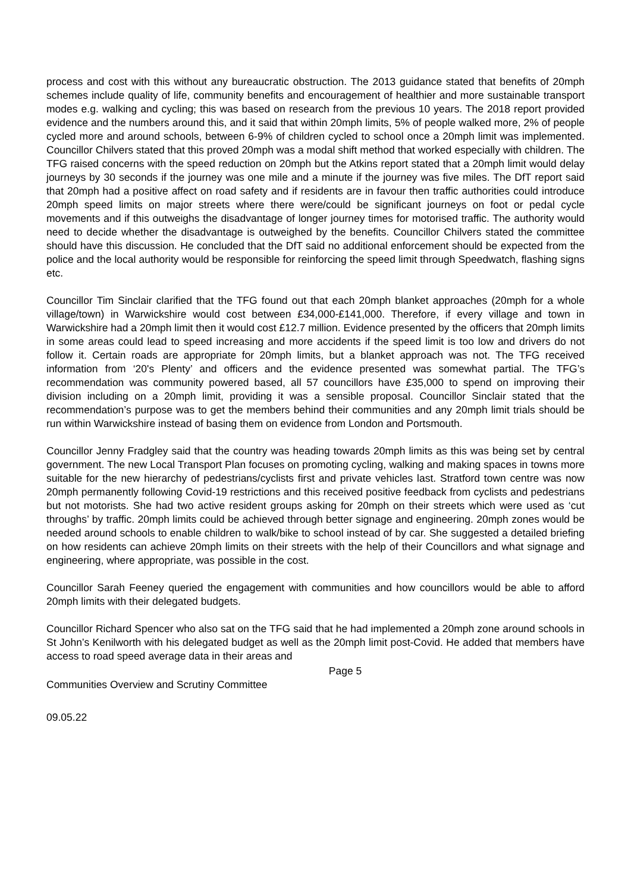process and cost with this without any bureaucratic obstruction. The 2013 guidance stated that benefits of 20mph schemes include quality of life, community benefits and encouragement of healthier and more sustainable transport modes e.g. walking and cycling; this was based on research from the previous 10 years. The 2018 report provided evidence and the numbers around this, and it said that within 20mph limits, 5% of people walked more, 2% of people cycled more and around schools, between 6-9% of children cycled to school once a 20mph limit was implemented. Councillor Chilvers stated that this proved 20mph was a modal shift method that worked especially with children. The TFG raised concerns with the speed reduction on 20mph but the Atkins report stated that a 20mph limit would delay journeys by 30 seconds if the journey was one mile and a minute if the journey was five miles. The DfT report said that 20mph had a positive affect on road safety and if residents are in favour then traffic authorities could introduce 20mph speed limits on major streets where there were/could be significant journeys on foot or pedal cycle movements and if this outweighs the disadvantage of longer journey times for motorised traffic. The authority would need to decide whether the disadvantage is outweighed by the benefits. Councillor Chilvers stated the committee should have this discussion. He concluded that the DfT said no additional enforcement should be expected from the police and the local authority would be responsible for reinforcing the speed limit through Speedwatch, flashing signs etc.
Councillor Tim Sinclair clarified that the TFG found out that each 20mph blanket approaches (20mph for a whole village/town) in Warwickshire would cost between £34,000-£141,000. Therefore, if every village and town in Warwickshire had a 20mph limit then it would cost £12.7 million. Evidence presented by the officers that 20mph limits in some areas could lead to speed increasing and more accidents if the speed limit is too low and drivers do not follow it. Certain roads are appropriate for 20mph limits, but a blanket approach was not. The TFG received information from ‘20's Plenty’ and officers and the evidence presented was somewhat partial. The TFG’s recommendation was community powered based, all 57 councillors have £35,000 to spend on improving their division including on a 20mph limit, providing it was a sensible proposal. Councillor Sinclair stated that the recommendation’s purpose was to get the members behind their communities and any 20mph limit trials should be run within Warwickshire instead of basing them on evidence from London and Portsmouth.
Councillor Jenny Fradgley said that the country was heading towards 20mph limits as this was being set by central government. The new Local Transport Plan focuses on promoting cycling, walking and making spaces in towns more suitable for the new hierarchy of pedestrians/cyclists first and private vehicles last. Stratford town centre was now 20mph permanently following Covid-19 restrictions and this received positive feedback from cyclists and pedestrians but not motorists. She had two active resident groups asking for 20mph on their streets which were used as ‘cut throughs’ by traffic. 20mph limits could be achieved through better signage and engineering. 20mph zones would be needed around schools to enable children to walk/bike to school instead of by car. She suggested a detailed briefing on how residents can achieve 20mph limits on their streets with the help of their Councillors and what signage and engineering, where appropriate, was possible in the cost.
Councillor Sarah Feeney queried the engagement with communities and how councillors would be able to afford 20mph limits with their delegated budgets.
Councillor Richard Spencer who also sat on the TFG said that he had implemented a 20mph zone around schools in St John’s Kenilworth with his delegated budget as well as the 20mph limit post-Covid. He added that members have access to road speed average data in their areas and
Page 5
Communities Overview and Scrutiny Committee
09.05.22